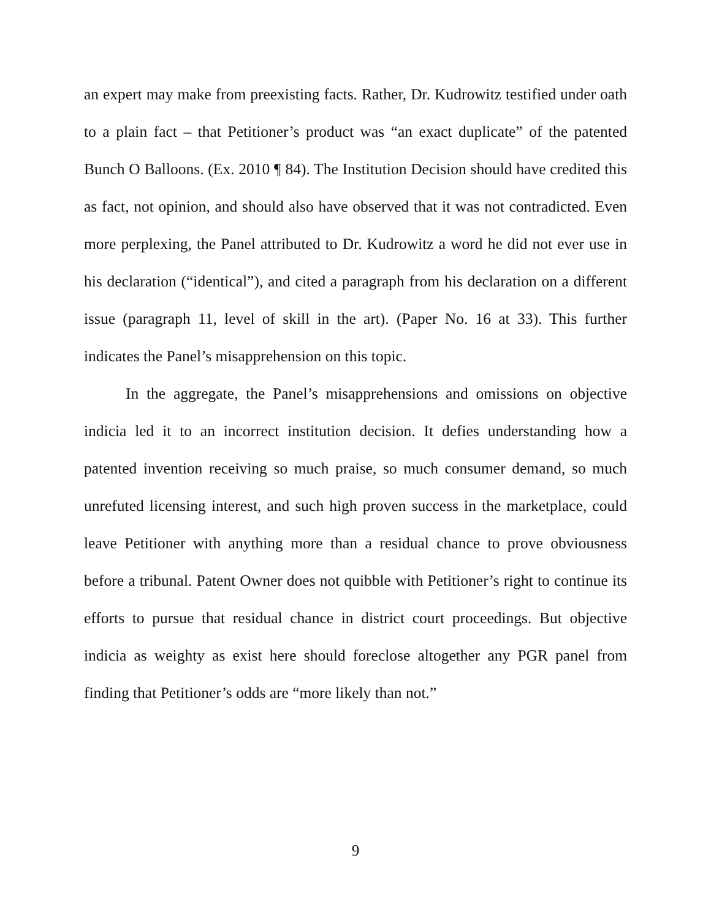an expert may make from preexisting facts. Rather, Dr. Kudrowitz testified under oath to a plain fact – that Petitioner’s product was “an exact duplicate” of the patented Bunch O Balloons. (Ex. 2010 ¶ 84). The Institution Decision should have credited this as fact, not opinion, and should also have observed that it was not contradicted. Even more perplexing, the Panel attributed to Dr. Kudrowitz a word he did not ever use in his declaration (“identical”), and cited a paragraph from his declaration on a different issue (paragraph 11, level of skill in the art). (Paper No. 16 at 33). This further indicates the Panel’s misapprehension on this topic.
In the aggregate, the Panel’s misapprehensions and omissions on objective indicia led it to an incorrect institution decision. It defies understanding how a patented invention receiving so much praise, so much consumer demand, so much unrefuted licensing interest, and such high proven success in the marketplace, could leave Petitioner with anything more than a residual chance to prove obviousness before a tribunal. Patent Owner does not quibble with Petitioner’s right to continue its efforts to pursue that residual chance in district court proceedings. But objective indicia as weighty as exist here should foreclose altogether any PGR panel from finding that Petitioner’s odds are “more likely than not.”
9